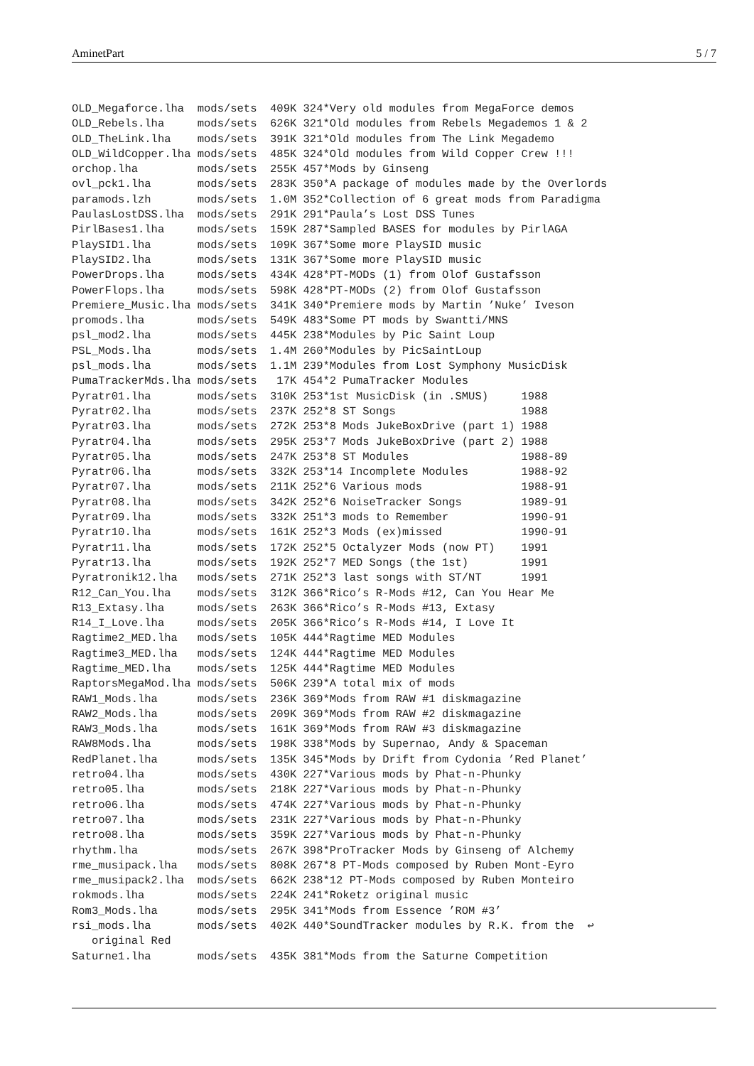AminetPart 5 / 7
OLD_Megaforce.lha  mods/sets  409K 324*Very old modules from MegaForce demos
OLD_Rebels.lha     mods/sets  626K 321*Old modules from Rebels Megademos 1 & 2
OLD_TheLink.lha    mods/sets  391K 321*Old modules from The Link Megademo
OLD_WildCopper.lha mods/sets  485K 324*Old modules from Wild Copper Crew !!!
orchop.lha         mods/sets  255K 457*Mods by Ginseng
ovl_pck1.lha       mods/sets  283K 350*A package of modules made by the Overlords
paramods.lzh       mods/sets  1.0M 352*Collection of 6 great mods from Paradigma
PaulasLostDSS.lha  mods/sets  291K 291*Paula’s Lost DSS Tunes
PirlBases1.lha     mods/sets  159K 287*Sampled BASES for modules by PirlAGA
PlaySID1.lha       mods/sets  109K 367*Some more PlaySID music
PlaySID2.lha       mods/sets  131K 367*Some more PlaySID music
PowerDrops.lha     mods/sets  434K 428*PT-MODs (1) from Olof Gustafsson
PowerFlops.lha     mods/sets  598K 428*PT-MODs (2) from Olof Gustafsson
Premiere_Music.lha mods/sets  341K 340*Premiere mods by Martin ’Nuke’ Iveson
promods.lha        mods/sets  549K 483*Some PT mods by Swantti/MNS
psl_mod2.lha       mods/sets  445K 238*Modules by Pic Saint Loup
PSL_Mods.lha       mods/sets  1.4M 260*Modules by PicSaintLoup
psl_mods.lha       mods/sets  1.1M 239*Modules from Lost Symphony MusicDisk
PumaTrackerMds.lha mods/sets   17K 454*2 PumaTracker Modules
Pyratr01.lha       mods/sets  310K 253*1st MusicDisk (in .SMUS)     1988
Pyratr02.lha       mods/sets  237K 252*8 ST Songs                   1988
Pyratr03.lha       mods/sets  272K 253*8 Mods JukeBoxDrive (part 1) 1988
Pyratr04.lha       mods/sets  295K 253*7 Mods JukeBoxDrive (part 2) 1988
Pyratr05.lha       mods/sets  247K 253*8 ST Modules                 1988-89
Pyratr06.lha       mods/sets  332K 253*14 Incomplete Modules        1988-92
Pyratr07.lha       mods/sets  211K 252*6 Various mods               1988-91
Pyratr08.lha       mods/sets  342K 252*6 NoiseTracker Songs         1989-91
Pyratr09.lha       mods/sets  332K 251*3 mods to Remember           1990-91
Pyratr10.lha       mods/sets  161K 252*3 Mods (ex)missed            1990-91
Pyratr11.lha       mods/sets  172K 252*5 Octalyzer Mods (now PT)    1991
Pyratr13.lha       mods/sets  192K 252*7 MED Songs (the 1st)        1991
Pyratronik12.lha   mods/sets  271K 252*3 last songs with ST/NT      1991
R12_Can_You.lha    mods/sets  312K 366*Rico’s R-Mods #12, Can You Hear Me
R13_Extasy.lha     mods/sets  263K 366*Rico’s R-Mods #13, Extasy
R14_I_Love.lha     mods/sets  205K 366*Rico’s R-Mods #14, I Love It
Ragtime2_MED.lha   mods/sets  105K 444*Ragtime MED Modules
Ragtime3_MED.lha   mods/sets  124K 444*Ragtime MED Modules
Ragtime_MED.lha    mods/sets  125K 444*Ragtime MED Modules
RaptorsMegaMod.lha mods/sets  506K 239*A total mix of mods
RAW1_Mods.lha      mods/sets  236K 369*Mods from RAW #1 diskmagazine
RAW2_Mods.lha      mods/sets  209K 369*Mods from RAW #2 diskmagazine
RAW3_Mods.lha      mods/sets  161K 369*Mods from RAW #3 diskmagazine
RAW8Mods.lha       mods/sets  198K 338*Mods by Supernao, Andy & Spaceman
RedPlanet.lha      mods/sets  135K 345*Mods by Drift from Cydonia ’Red Planet’
retro04.lha        mods/sets  430K 227*Various mods by Phat-n-Phunky
retro05.lha        mods/sets  218K 227*Various mods by Phat-n-Phunky
retro06.lha        mods/sets  474K 227*Various mods by Phat-n-Phunky
retro07.lha        mods/sets  231K 227*Various mods by Phat-n-Phunky
retro08.lha        mods/sets  359K 227*Various mods by Phat-n-Phunky
rhythm.lha         mods/sets  267K 398*ProTracker Mods by Ginseng of Alchemy
rme_musipack.lha   mods/sets  808K 267*8 PT-Mods composed by Ruben Mont-Eyro
rme_musipack2.lha  mods/sets  662K 238*12 PT-Mods composed by Ruben Monteiro
rokmods.lha        mods/sets  224K 241*Roketz original music
Rom3_Mods.lha      mods/sets  295K 341*Mods from Essence ’ROM #3’
rsi_mods.lha       mods/sets  402K 440*SoundTracker modules by R.K. from the  ↩
   original Red
Saturne1.lha       mods/sets  435K 381*Mods from the Saturne Competition